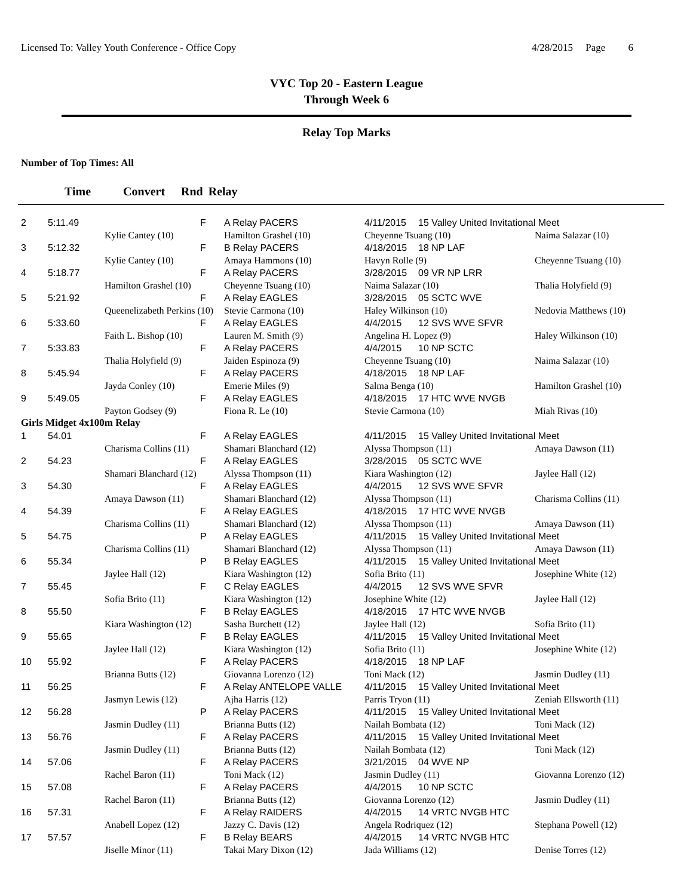Licensed To: Valley Youth Conference - Office Copy 4/28/2015 Page 6
VYC Top 20 - Eastern League
Through Week 6
Relay Top Marks
Number of Top Times: All
Time Convert Rnd Relay
| 2 | 5:11.49 | | F | A Relay PACERS | 4/11/2015 | 15 Valley United Invitational Meet | |
| | | Kylie Cantey (10) | | Hamilton Grashel (10) | Cheyenne Tsuang (10) | | Naima Salazar (10) |
| 3 | 5:12.32 | | F | B Relay PACERS | 4/18/2015 | 18 NP LAF | |
| | | Kylie Cantey (10) | | Amaya Hammons (10) | Havyn Rolle (9) | | Cheyenne Tsuang (10) |
| 4 | 5:18.77 | | F | A Relay PACERS | 3/28/2015 | 09 VR NP LRR | |
| | | Hamilton Grashel (10) | | Cheyenne Tsuang (10) | Naima Salazar (10) | | Thalia Holyfield (9) |
| 5 | 5:21.92 | | F | A Relay EAGLES | 3/28/2015 | 05 SCTC WVE | |
| | | Queenelizabeth Perkins (10) | | Stevie Carmona (10) | Haley Wilkinson (10) | | Nedovia Matthews (10) |
| 6 | 5:33.60 | | F | A Relay EAGLES | 4/4/2015 | 12 SVS WVE SFVR | |
| | | Faith L. Bishop (10) | | Lauren M. Smith (9) | Angelina H. Lopez (9) | | Haley Wilkinson (10) |
| 7 | 5:33.83 | | F | A Relay PACERS | 4/4/2015 | 10 NP SCTC | |
| | | Thalia Holyfield (9) | | Jaiden Espinoza (9) | Cheyenne Tsuang (10) | | Naima Salazar (10) |
| 8 | 5:45.94 | | F | A Relay PACERS | 4/18/2015 | 18 NP LAF | |
| | | Jayda Conley (10) | | Emerie Miles (9) | Salma Benga (10) | | Hamilton Grashel (10) |
| 9 | 5:49.05 | | F | A Relay EAGLES | 4/18/2015 | 17 HTC WVE NVGB | |
| | | Payton Godsey (9) | | Fiona R. Le (10) | Stevie Carmona (10) | | Miah Rivas (10) |
| Girls Midget 4x100m Relay | | | | | | | |
| 1 | 54.01 | | F | A Relay EAGLES | 4/11/2015 | 15 Valley United Invitational Meet | |
| | | Charisma Collins (11) | | Shamari Blanchard (12) | Alyssa Thompson (11) | | Amaya Dawson (11) |
| 2 | 54.23 | | F | A Relay EAGLES | 3/28/2015 | 05 SCTC WVE | |
| | | Shamari Blanchard (12) | | Alyssa Thompson (11) | Kiara Washington (12) | | Jaylee Hall (12) |
| 3 | 54.30 | | F | A Relay EAGLES | 4/4/2015 | 12 SVS WVE SFVR | |
| | | Amaya Dawson (11) | | Shamari Blanchard (12) | Alyssa Thompson (11) | | Charisma Collins (11) |
| 4 | 54.39 | | F | A Relay EAGLES | 4/18/2015 | 17 HTC WVE NVGB | |
| | | Charisma Collins (11) | | Shamari Blanchard (12) | Alyssa Thompson (11) | | Amaya Dawson (11) |
| 5 | 54.75 | | P | A Relay EAGLES | 4/11/2015 | 15 Valley United Invitational Meet | |
| | | Charisma Collins (11) | | Shamari Blanchard (12) | Alyssa Thompson (11) | | Amaya Dawson (11) |
| 6 | 55.34 | | P | B Relay EAGLES | 4/11/2015 | 15 Valley United Invitational Meet | |
| | | Jaylee Hall (12) | | Kiara Washington (12) | Sofia Brito (11) | | Josephine White (12) |
| 7 | 55.45 | | F | C Relay EAGLES | 4/4/2015 | 12 SVS WVE SFVR | |
| | | Sofia Brito (11) | | Kiara Washington (12) | Josephine White (12) | | Jaylee Hall (12) |
| 8 | 55.50 | | F | B Relay EAGLES | 4/18/2015 | 17 HTC WVE NVGB | |
| | | Kiara Washington (12) | | Sasha Burchett (12) | Jaylee Hall (12) | | Sofia Brito (11) |
| 9 | 55.65 | | F | B Relay EAGLES | 4/11/2015 | 15 Valley United Invitational Meet | |
| | | Jaylee Hall (12) | | Kiara Washington (12) | Sofia Brito (11) | | Josephine White (12) |
| 10 | 55.92 | | F | A Relay PACERS | 4/18/2015 | 18 NP LAF | |
| | | Brianna Butts (12) | | Giovanna Lorenzo (12) | Toni Mack (12) | | Jasmin Dudley (11) |
| 11 | 56.25 | | F | A Relay ANTELOPE VALLE | 4/11/2015 | 15 Valley United Invitational Meet | |
| | | Jasmyn Lewis (12) | | Ajha Harris (12) | Parris Tryon (11) | | Zeniah Ellsworth (11) |
| 12 | 56.28 | | P | A Relay PACERS | 4/11/2015 | 15 Valley United Invitational Meet | |
| | | Jasmin Dudley (11) | | Brianna Butts (12) | Nailah Bombata (12) | | Toni Mack (12) |
| 13 | 56.76 | | F | A Relay PACERS | 4/11/2015 | 15 Valley United Invitational Meet | |
| | | Jasmin Dudley (11) | | Brianna Butts (12) | Nailah Bombata (12) | | Toni Mack (12) |
| 14 | 57.06 | | F | A Relay PACERS | 3/21/2015 | 04 WVE NP | |
| | | Rachel Baron (11) | | Toni Mack (12) | Jasmin Dudley (11) | | Giovanna Lorenzo (12) |
| 15 | 57.08 | | F | A Relay PACERS | 4/4/2015 | 10 NP SCTC | |
| | | Rachel Baron (11) | | Brianna Butts (12) | Giovanna Lorenzo (12) | | Jasmin Dudley (11) |
| 16 | 57.31 | | F | A Relay RAIDERS | 4/4/2015 | 14 VRTC NVGB HTC | |
| | | Anabell Lopez (12) | | Jazzy C. Davis (12) | Angela Rodriquez (12) | | Stephana Powell (12) |
| 17 | 57.57 | | F | B Relay BEARS | 4/4/2015 | 14 VRTC NVGB HTC | |
| | | Jiselle Minor (11) | | Takai Mary Dixon (12) | Jada Williams (12) | | Denise Torres (12) |